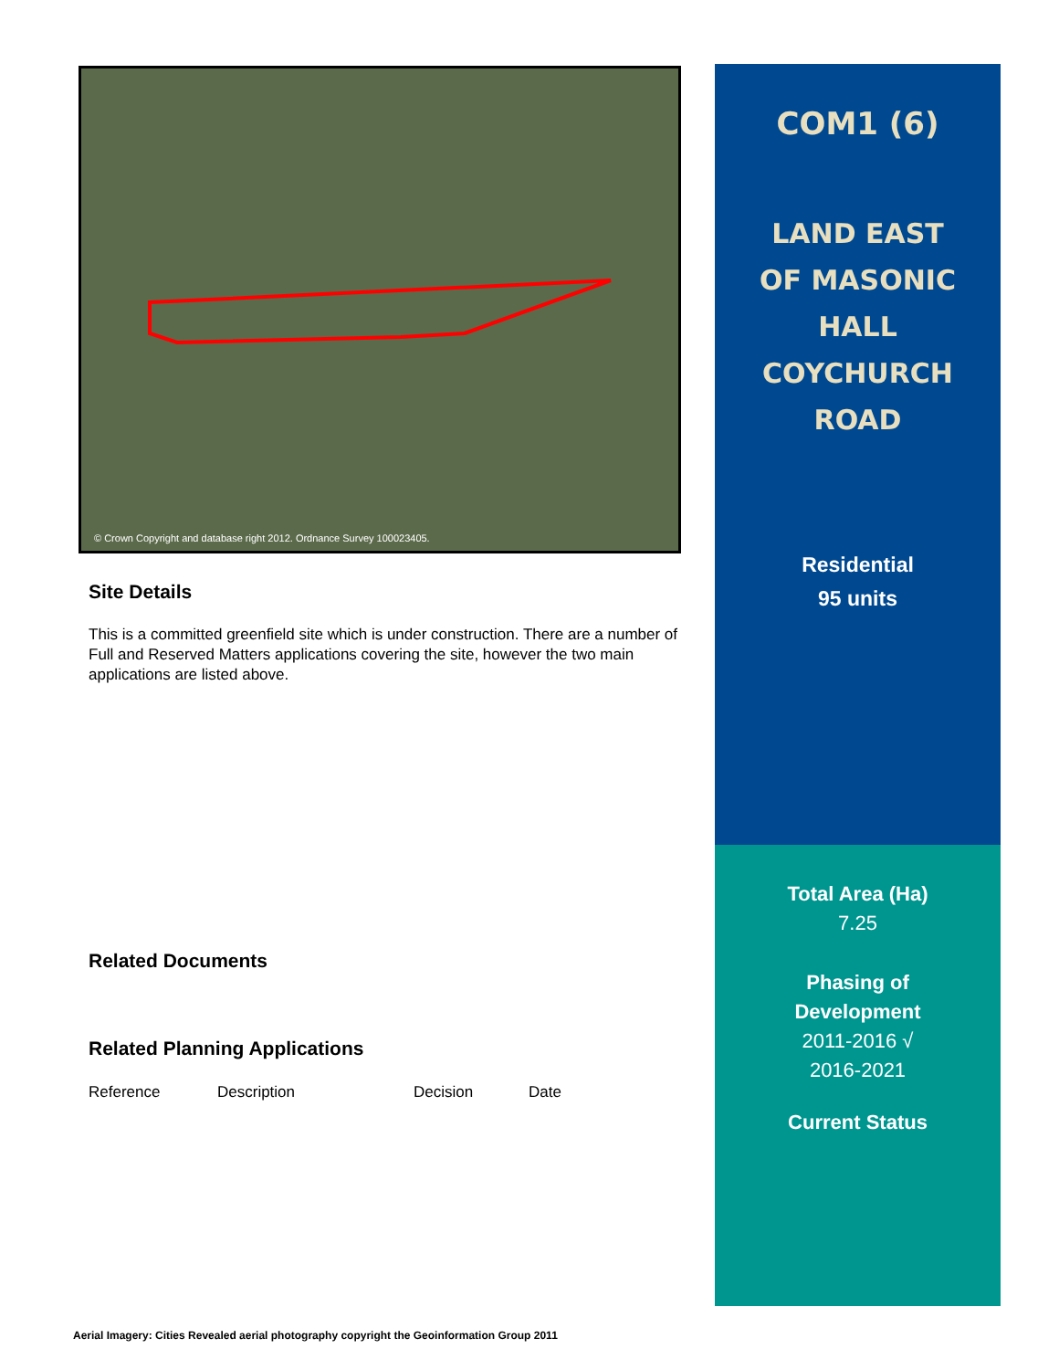© Crown Copyright and database right 2012. Ordnance Survey 100023405.
Site Details
This is a committed greenfield site which is under construction. There are a number of Full and Reserved Matters applications covering the site, however the two main applications are listed above.
Related Documents
Related Planning Applications
| Reference | Description | Decision | Date |
| --- | --- | --- | --- |
COM1 (6)
LAND EAST
OF MASONIC
HALL
COYCHURCH
ROAD
Residential
95 units
Total Area (Ha)
7.25
Phasing of
Development
2011-2016 √
2016-2021
Current Status
Aerial Imagery: Cities Revealed aerial photography copyright the Geoinformation Group 2011